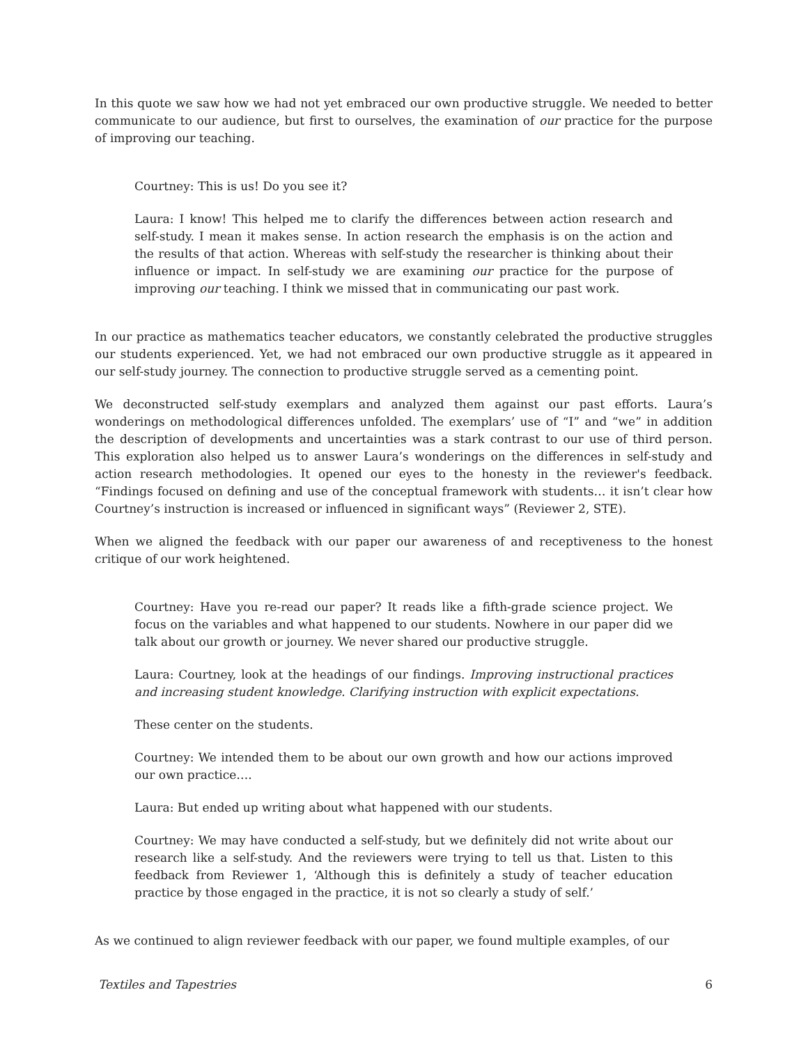In this quote we saw how we had not yet embraced our own productive struggle. We needed to better communicate to our audience, but first to ourselves, the examination of our practice for the purpose of improving our teaching.
Courtney: This is us! Do you see it?
Laura: I know! This helped me to clarify the differences between action research and self-study. I mean it makes sense. In action research the emphasis is on the action and the results of that action. Whereas with self-study the researcher is thinking about their influence or impact. In self-study we are examining our practice for the purpose of improving our teaching. I think we missed that in communicating our past work.
In our practice as mathematics teacher educators, we constantly celebrated the productive struggles our students experienced. Yet, we had not embraced our own productive struggle as it appeared in our self-study journey. The connection to productive struggle served as a cementing point.
We deconstructed self-study exemplars and analyzed them against our past efforts. Laura’s wonderings on methodological differences unfolded. The exemplars’ use of “I” and “we” in addition the description of developments and uncertainties was a stark contrast to our use of third person. This exploration also helped us to answer Laura’s wonderings on the differences in self-study and action research methodologies. It opened our eyes to the honesty in the reviewer's feedback. “Findings focused on defining and use of the conceptual framework with students… it isn’t clear how Courtney’s instruction is increased or influenced in significant ways” (Reviewer 2, STE).
When we aligned the feedback with our paper our awareness of and receptiveness to the honest critique of our work heightened.
Courtney: Have you re-read our paper? It reads like a fifth-grade science project. We focus on the variables and what happened to our students. Nowhere in our paper did we talk about our growth or journey. We never shared our productive struggle.
Laura: Courtney, look at the headings of our findings. Improving instructional practices and increasing student knowledge. Clarifying instruction with explicit expectations.
These center on the students.
Courtney: We intended them to be about our own growth and how our actions improved our own practice….
Laura: But ended up writing about what happened with our students.
Courtney: We may have conducted a self-study, but we definitely did not write about our research like a self-study. And the reviewers were trying to tell us that. Listen to this feedback from Reviewer 1, ‘Although this is definitely a study of teacher education practice by those engaged in the practice, it is not so clearly a study of self.’
As we continued to align reviewer feedback with our paper, we found multiple examples, of our
Textiles and Tapestries 6